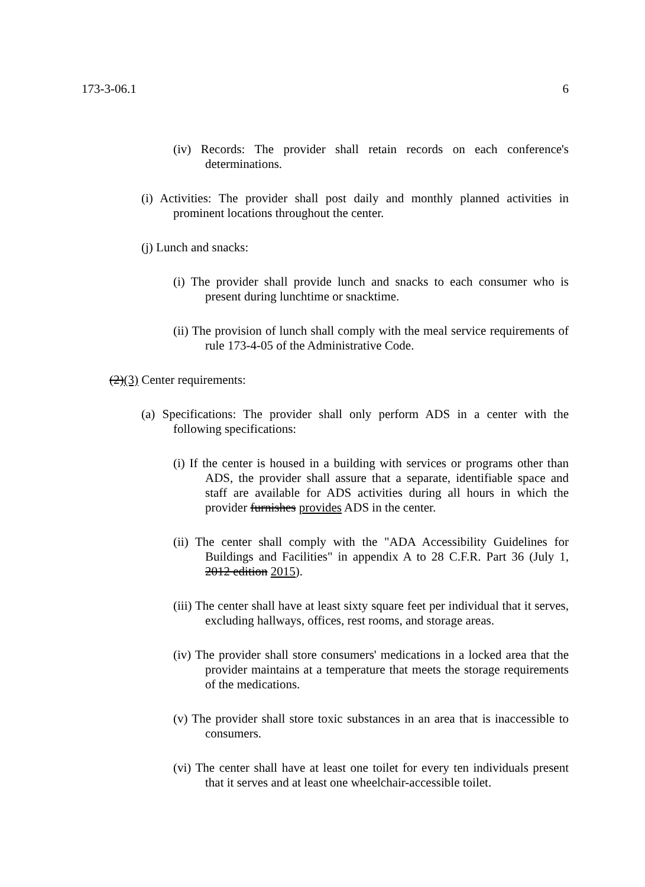173-3-06.1 6
(iv) Records: The provider shall retain records on each conference's determinations.
(i) Activities: The provider shall post daily and monthly planned activities in prominent locations throughout the center.
(j) Lunch and snacks:
(i) The provider shall provide lunch and snacks to each consumer who is present during lunchtime or snacktime.
(ii) The provision of lunch shall comply with the meal service requirements of rule 173-4-05 of the Administrative Code.
(2)(3) Center requirements:
(a) Specifications: The provider shall only perform ADS in a center with the following specifications:
(i) If the center is housed in a building with services or programs other than ADS, the provider shall assure that a separate, identifiable space and staff are available for ADS activities during all hours in which the provider furnishes provides ADS in the center.
(ii) The center shall comply with the "ADA Accessibility Guidelines for Buildings and Facilities" in appendix A to 28 C.F.R. Part 36 (July 1, 2012 edition 2015).
(iii) The center shall have at least sixty square feet per individual that it serves, excluding hallways, offices, rest rooms, and storage areas.
(iv) The provider shall store consumers' medications in a locked area that the provider maintains at a temperature that meets the storage requirements of the medications.
(v) The provider shall store toxic substances in an area that is inaccessible to consumers.
(vi) The center shall have at least one toilet for every ten individuals present that it serves and at least one wheelchair-accessible toilet.